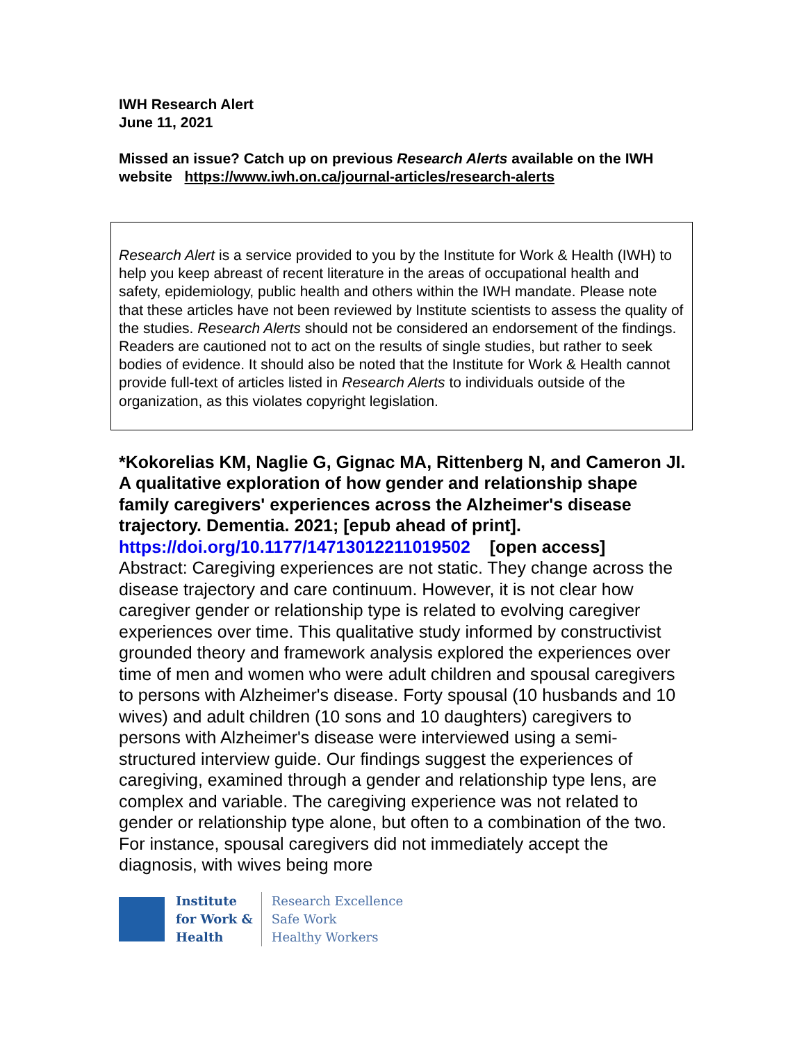IWH Research Alert
June 11, 2021
Missed an issue? Catch up on previous Research Alerts available on the IWH website https://www.iwh.on.ca/journal-articles/research-alerts
Research Alert is a service provided to you by the Institute for Work & Health (IWH) to help you keep abreast of recent literature in the areas of occupational health and safety, epidemiology, public health and others within the IWH mandate. Please note that these articles have not been reviewed by Institute scientists to assess the quality of the studies. Research Alerts should not be considered an endorsement of the findings. Readers are cautioned not to act on the results of single studies, but rather to seek bodies of evidence. It should also be noted that the Institute for Work & Health cannot provide full-text of articles listed in Research Alerts to individuals outside of the organization, as this violates copyright legislation.
*Kokorelias KM, Naglie G, Gignac MA, Rittenberg N, and Cameron JI. A qualitative exploration of how gender and relationship shape family caregivers' experiences across the Alzheimer's disease trajectory. Dementia. 2021; [epub ahead of print].
https://doi.org/10.1177/14713012211019502 [open access]
Abstract: Caregiving experiences are not static. They change across the disease trajectory and care continuum. However, it is not clear how caregiver gender or relationship type is related to evolving caregiver experiences over time. This qualitative study informed by constructivist grounded theory and framework analysis explored the experiences over time of men and women who were adult children and spousal caregivers to persons with Alzheimer's disease. Forty spousal (10 husbands and 10 wives) and adult children (10 sons and 10 daughters) caregivers to persons with Alzheimer's disease were interviewed using a semi-structured interview guide. Our findings suggest the experiences of caregiving, examined through a gender and relationship type lens, are complex and variable. The caregiving experience was not related to gender or relationship type alone, but often to a combination of the two. For instance, spousal caregivers did not immediately accept the diagnosis, with wives being more
Institute
for Work &
Health
Research Excellence
Safe Work
Healthy Workers